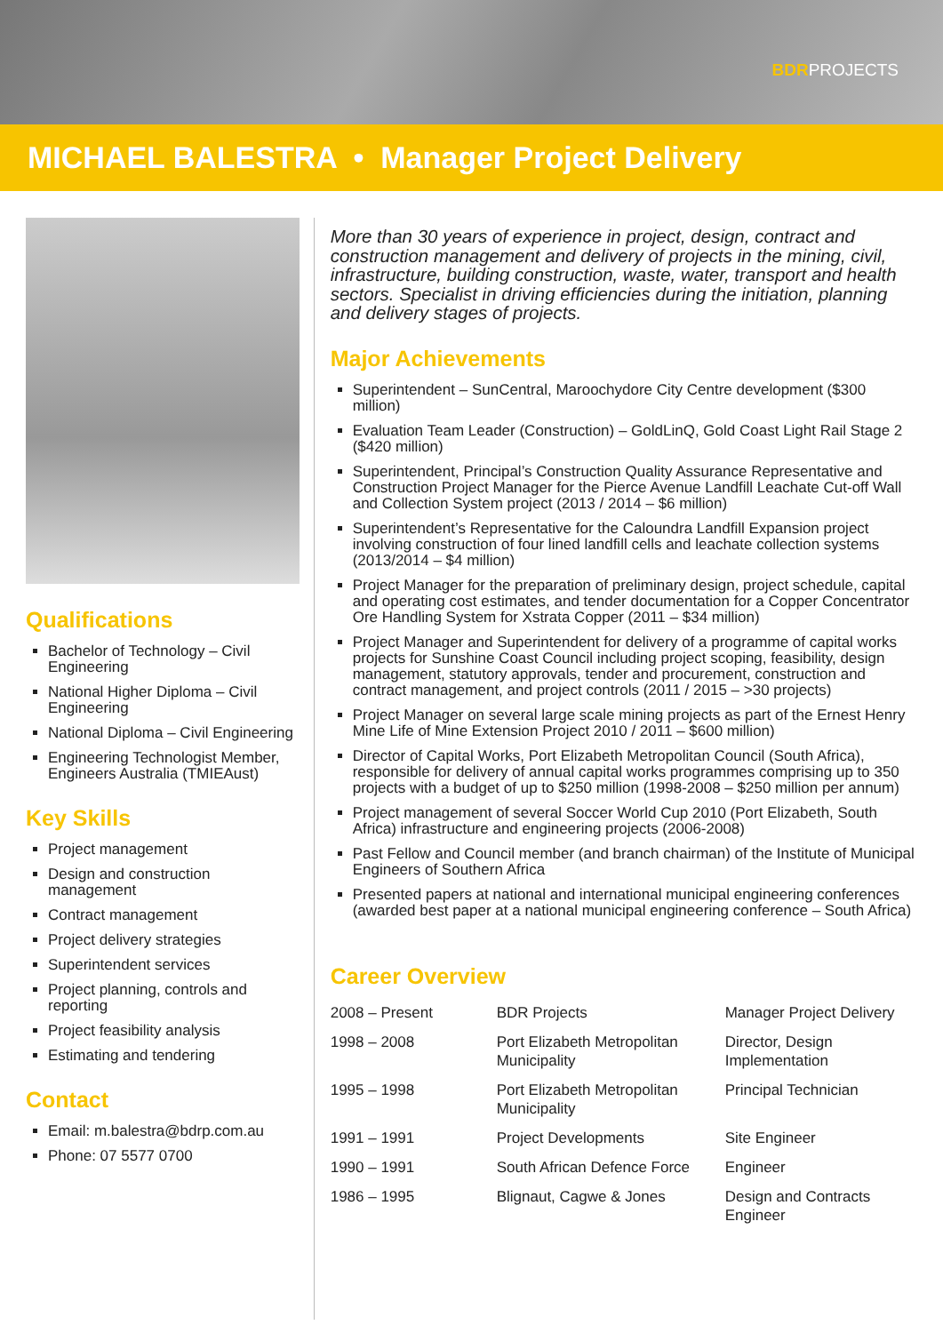BDRPROJECTS
MICHAEL BALESTRA • Manager Project Delivery
Qualifications
Bachelor of Technology – Civil Engineering
National Higher Diploma – Civil Engineering
National Diploma – Civil Engineering
Engineering Technologist Member, Engineers Australia (TMIEAust)
Key Skills
Project management
Design and construction management
Contract management
Project delivery strategies
Superintendent services
Project planning, controls and reporting
Project feasibility analysis
Estimating and tendering
Contact
Email: m.balestra@bdrp.com.au
Phone: 07 5577 0700
More than 30 years of experience in project, design, contract and construction management and delivery of projects in the mining, civil, infrastructure, building construction, waste, water, transport and health sectors. Specialist in driving efficiencies during the initiation, planning and delivery stages of projects.
Major Achievements
Superintendent – SunCentral, Maroochydore City Centre development ($300 million)
Evaluation Team Leader (Construction) – GoldLinQ, Gold Coast Light Rail Stage 2 ($420 million)
Superintendent, Principal’s Construction Quality Assurance Representative and Construction Project Manager for the Pierce Avenue Landfill Leachate Cut-off Wall and Collection System project (2013 / 2014 – $6 million)
Superintendent’s Representative for the Caloundra Landfill Expansion project involving construction of four lined landfill cells and leachate collection systems (2013/2014 – $4 million)
Project Manager for the preparation of preliminary design, project schedule, capital and operating cost estimates, and tender documentation for a Copper Concentrator Ore Handling System for Xstrata Copper (2011 – $34 million)
Project Manager and Superintendent for delivery of a programme of capital works projects for Sunshine Coast Council including project scoping, feasibility, design management, statutory approvals, tender and procurement, construction and contract management, and project controls (2011 / 2015 – >30 projects)
Project Manager on several large scale mining projects as part of the Ernest Henry Mine Life of Mine Extension Project 2010 / 2011 – $600 million)
Director of Capital Works, Port Elizabeth Metropolitan Council (South Africa), responsible for delivery of annual capital works programmes comprising up to 350 projects with a budget of up to $250 million (1998-2008 – $250 million per annum)
Project management of several Soccer World Cup 2010 (Port Elizabeth, South Africa) infrastructure and engineering projects (2006-2008)
Past Fellow and Council member (and branch chairman) of the Institute of Municipal Engineers of Southern Africa
Presented papers at national and international municipal engineering conferences (awarded best paper at a national municipal engineering conference – South Africa)
Career Overview
| 2008 – Present | BDR Projects | Manager Project Delivery |
| 1998 – 2008 | Port Elizabeth Metropolitan Municipality | Director, Design Implementation |
| 1995 – 1998 | Port Elizabeth Metropolitan Municipality | Principal Technician |
| 1991 – 1991 | Project Developments | Site Engineer |
| 1990 – 1991 | South African Defence Force | Engineer |
| 1986 – 1995 | Blignaut, Cagwe & Jones | Design and Contracts Engineer |